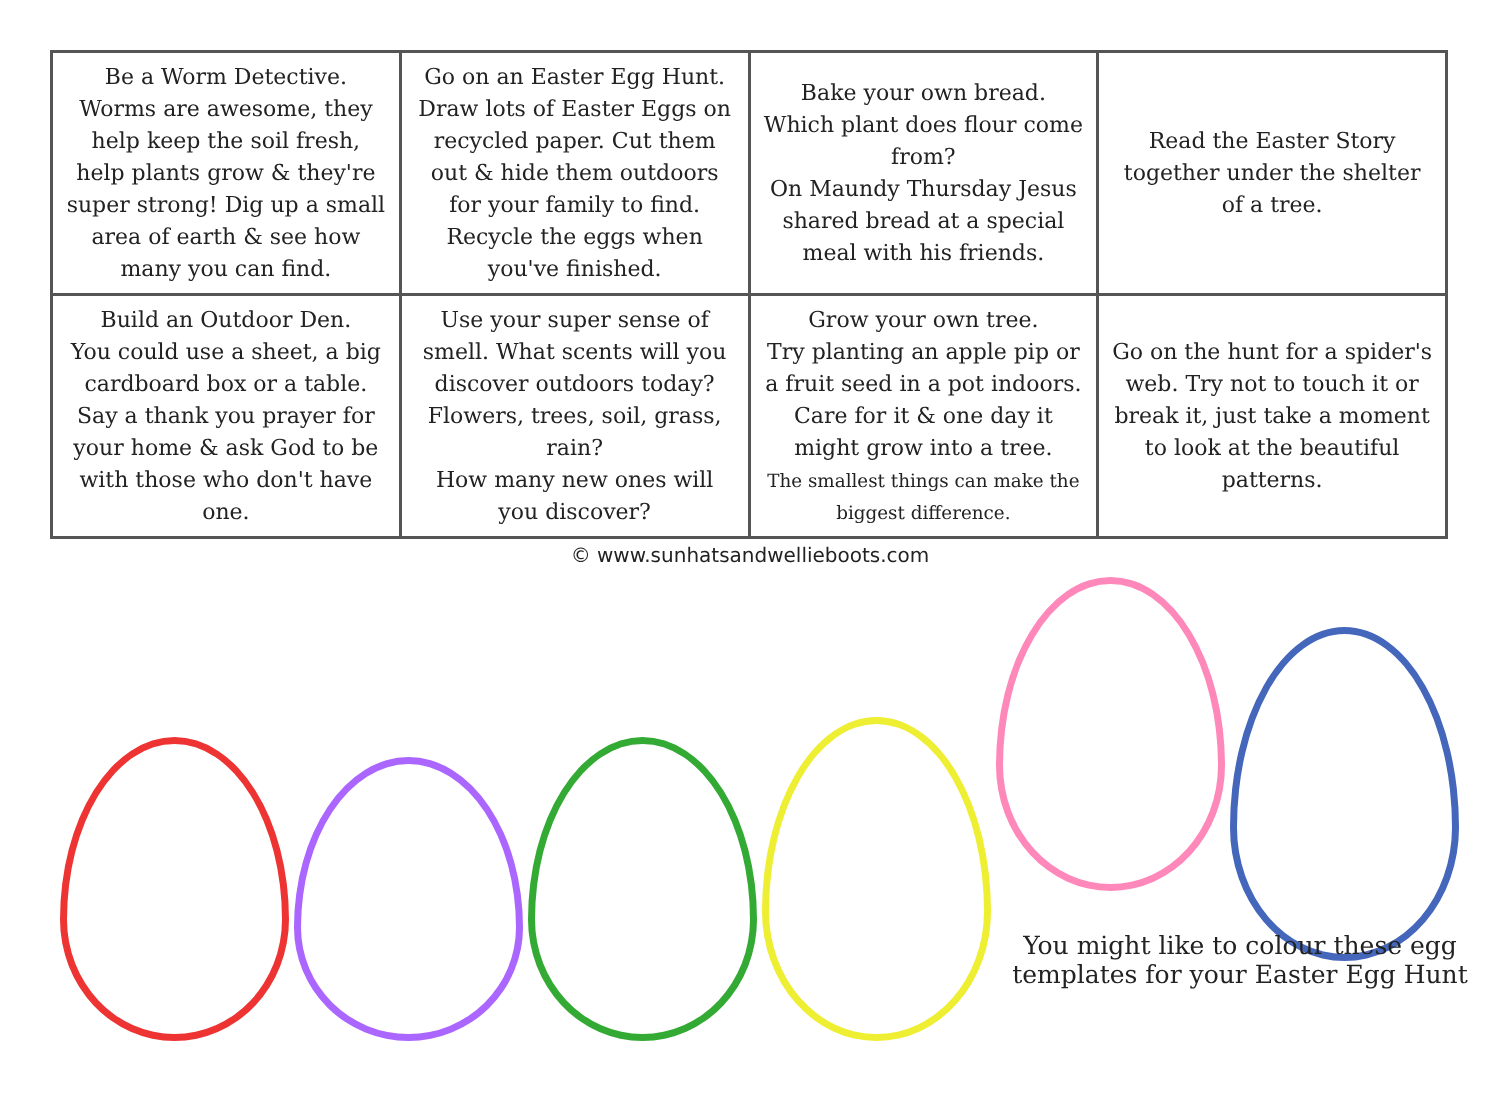| Be a Worm Detective. Worms are awesome, they help keep the soil fresh, help plants grow & they're super strong! Dig up a small area of earth & see how many you can find. | Go on an Easter Egg Hunt. Draw lots of Easter Eggs on recycled paper. Cut them out & hide them outdoors for your family to find. Recycle the eggs when you've finished. | Bake your own bread. Which plant does flour come from? On Maundy Thursday Jesus shared bread at a special meal with his friends. | Read the Easter Story together under the shelter of a tree. |
| Build an Outdoor Den. You could use a sheet, a big cardboard box or a table. Say a thank you prayer for your home & ask God to be with those who don't have one. | Use your super sense of smell. What scents will you discover outdoors today? Flowers, trees, soil, grass, rain? How many new ones will you discover? | Grow your own tree. Try planting an apple pip or a fruit seed in a pot indoors. Care for it & one day it might grow into a tree. The smallest things can make the biggest difference. | Go on the hunt for a spider's web. Try not to touch it or break it, just take a moment to look at the beautiful patterns. |
© www.sunhatsandwellieboots.com
You might like to colour these egg templates for your Easter Egg Hunt